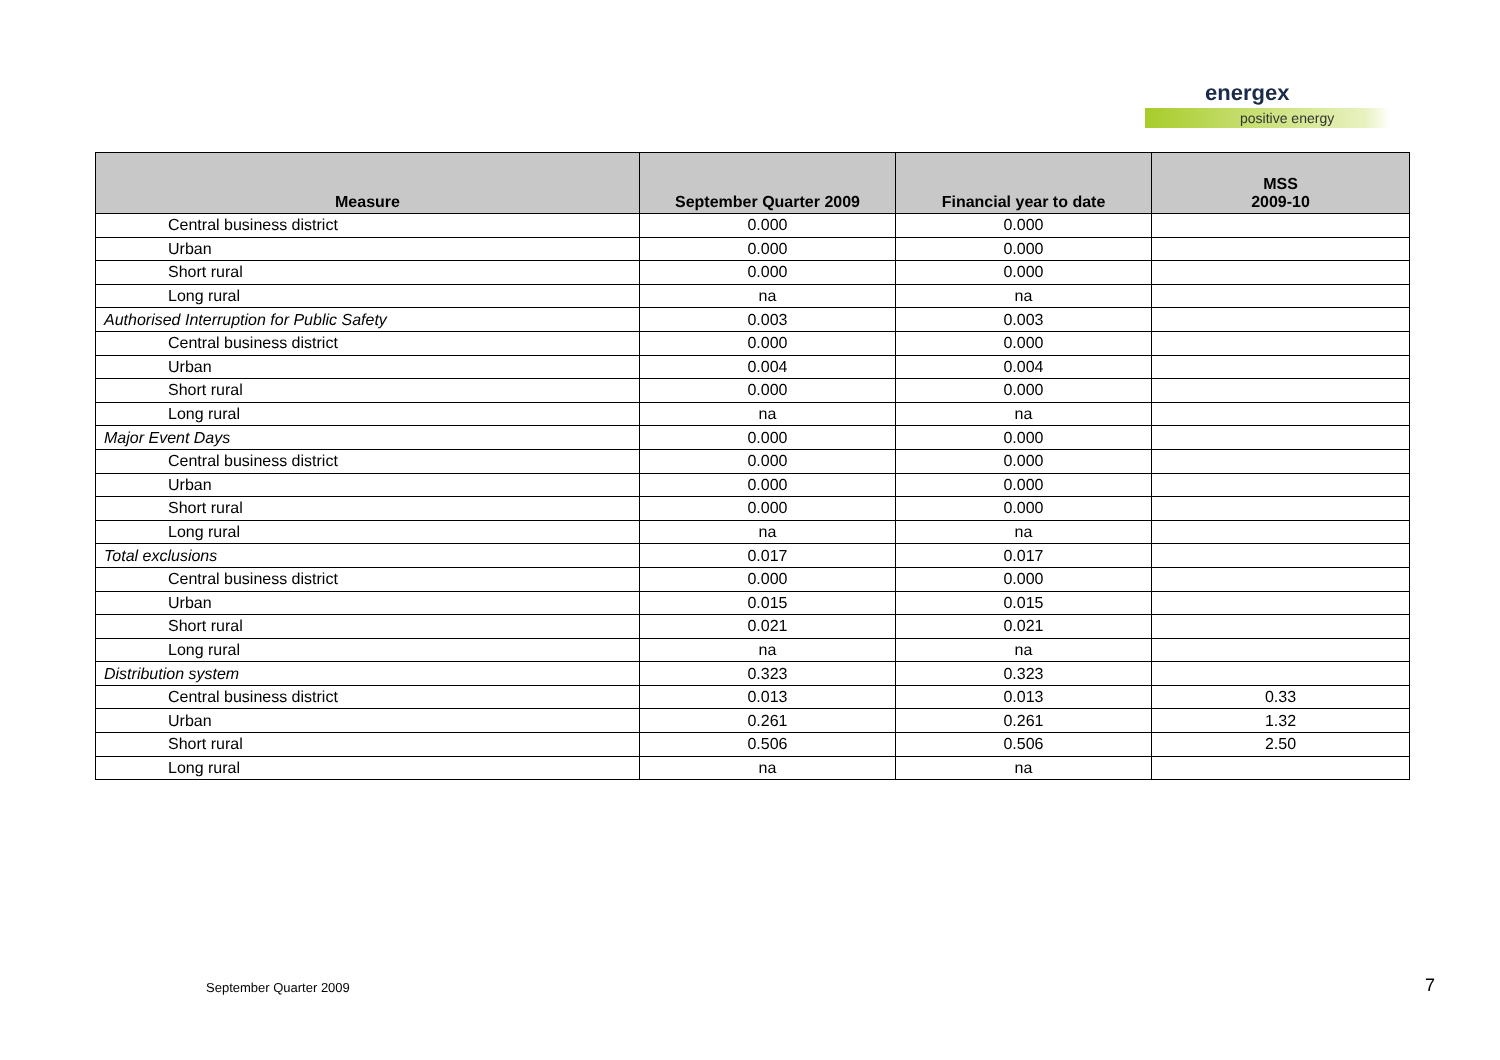energex
positive energy
| Measure | September Quarter 2009 | Financial year to date | MSS 2009-10 |
| --- | --- | --- | --- |
| Central business district | 0.000 | 0.000 | |
| Urban | 0.000 | 0.000 | |
| Short rural | 0.000 | 0.000 | |
| Long rural | na | na | |
| Authorised Interruption for Public Safety | 0.003 | 0.003 | |
| Central business district | 0.000 | 0.000 | |
| Urban | 0.004 | 0.004 | |
| Short rural | 0.000 | 0.000 | |
| Long rural | na | na | |
| Major Event Days | 0.000 | 0.000 | |
| Central business district | 0.000 | 0.000 | |
| Urban | 0.000 | 0.000 | |
| Short rural | 0.000 | 0.000 | |
| Long rural | na | na | |
| Total exclusions | 0.017 | 0.017 | |
| Central business district | 0.000 | 0.000 | |
| Urban | 0.015 | 0.015 | |
| Short rural | 0.021 | 0.021 | |
| Long rural | na | na | |
| Distribution system | 0.323 | 0.323 | |
| Central business district | 0.013 | 0.013 | 0.33 |
| Urban | 0.261 | 0.261 | 1.32 |
| Short rural | 0.506 | 0.506 | 2.50 |
| Long rural | na | na | |
September Quarter 2009 7